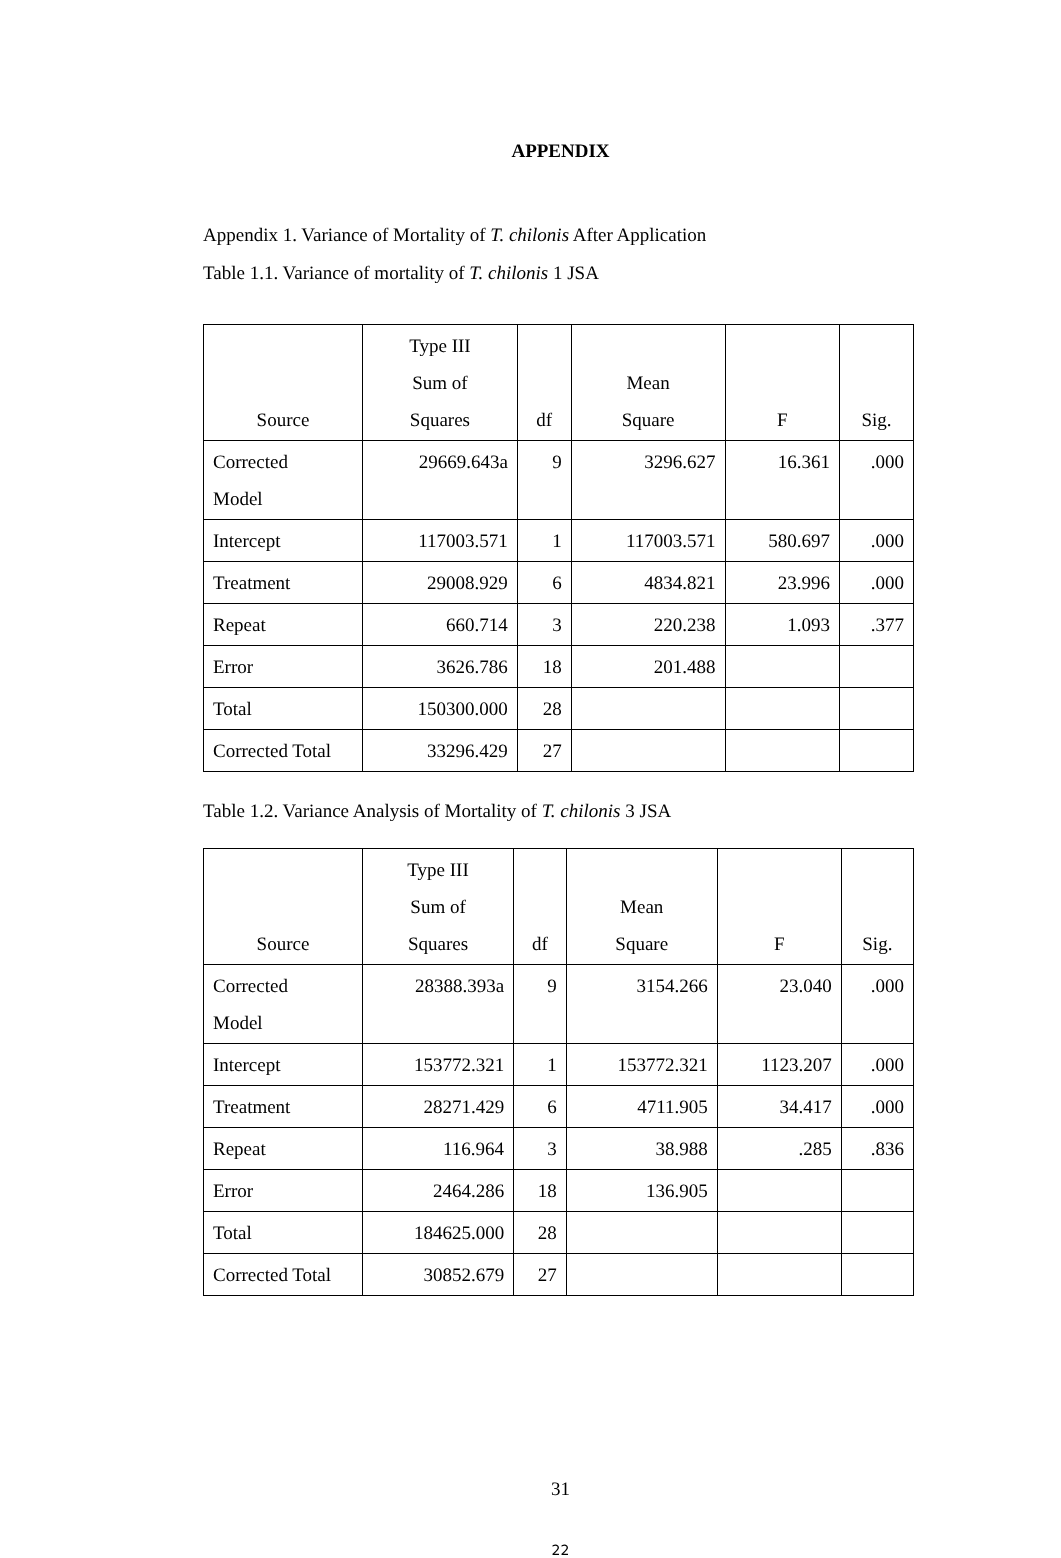APPENDIX
Appendix 1. Variance of Mortality of T. chilonis After Application
Table 1.1. Variance of mortality of T. chilonis 1 JSA
| Source | Type III Sum of Squares | df | Mean Square | F | Sig. |
| --- | --- | --- | --- | --- | --- |
| Corrected Model | 29669.643a | 9 | 3296.627 | 16.361 | .000 |
| Intercept | 117003.571 | 1 | 117003.571 | 580.697 | .000 |
| Treatment | 29008.929 | 6 | 4834.821 | 23.996 | .000 |
| Repeat | 660.714 | 3 | 220.238 | 1.093 | .377 |
| Error | 3626.786 | 18 | 201.488 | | |
| Total | 150300.000 | 28 | | | |
| Corrected Total | 33296.429 | 27 | | | |
Table 1.2. Variance Analysis of Mortality of T. chilonis 3 JSA
| Source | Type III Sum of Squares | df | Mean Square | F | Sig. |
| --- | --- | --- | --- | --- | --- |
| Corrected Model | 28388.393a | 9 | 3154.266 | 23.040 | .000 |
| Intercept | 153772.321 | 1 | 153772.321 | 1123.207 | .000 |
| Treatment | 28271.429 | 6 | 4711.905 | 34.417 | .000 |
| Repeat | 116.964 | 3 | 38.988 | .285 | .836 |
| Error | 2464.286 | 18 | 136.905 | | |
| Total | 184625.000 | 28 | | | |
| Corrected Total | 30852.679 | 27 | | | |
31
22